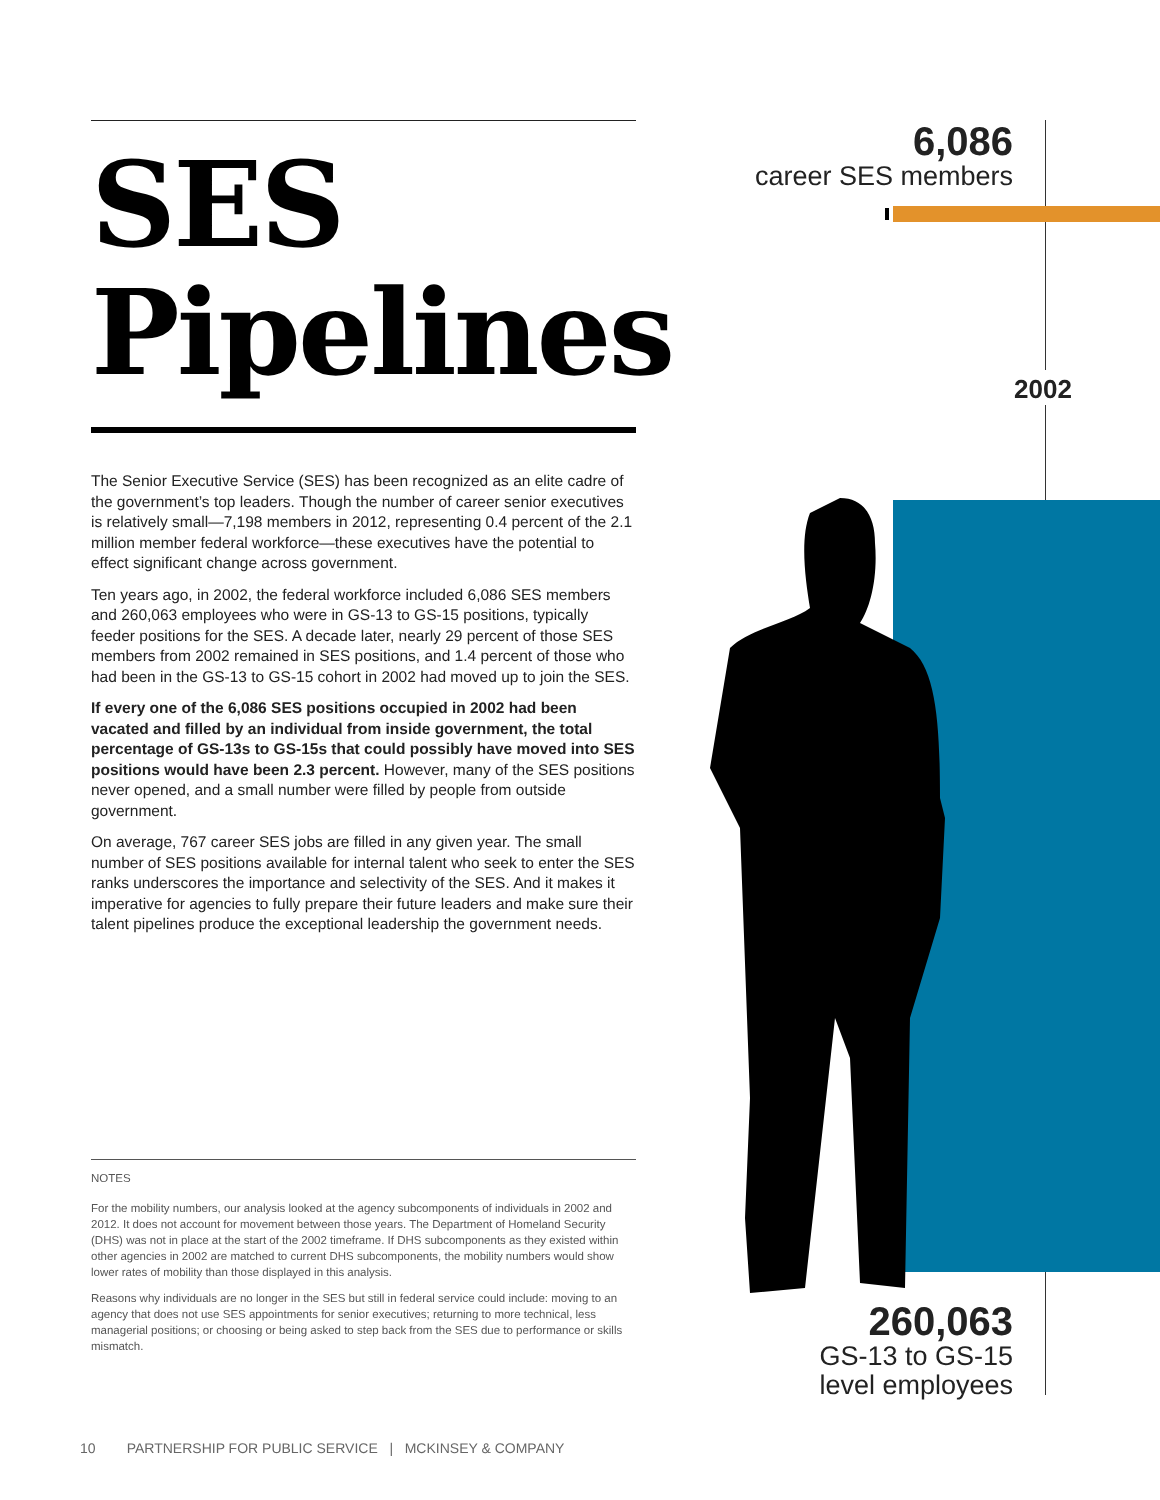SES
Pipelines
The Senior Executive Service (SES) has been recognized as an elite cadre of the government’s top leaders. Though the number of career senior executives is relatively small—7,198 members in 2012, representing 0.4 percent of the 2.1 million member federal workforce—these executives have the potential to effect significant change across government.
Ten years ago, in 2002, the federal workforce included 6,086 SES members and 260,063 employees who were in GS-13 to GS-15 positions, typically feeder positions for the SES. A decade later, nearly 29 percent of those SES members from 2002 remained in SES positions, and 1.4 percent of those who had been in the GS-13 to GS-15 cohort in 2002 had moved up to join the SES.
If every one of the 6,086 SES positions occupied in 2002 had been vacated and filled by an individual from inside government, the total percentage of GS-13s to GS-15s that could possibly have moved into SES positions would have been 2.3 percent. However, many of the SES positions never opened, and a small number were filled by people from outside government.
On average, 767 career SES jobs are filled in any given year. The small number of SES positions available for internal talent who seek to enter the SES ranks underscores the importance and selectivity of the SES. And it makes it imperative for agencies to fully prepare their future leaders and make sure their talent pipelines produce the exceptional leadership the government needs.
NOTES
For the mobility numbers, our analysis looked at the agency subcomponents of individuals in 2002 and 2012. It does not account for movement between those years. The Department of Homeland Security (DHS) was not in place at the start of the 2002 timeframe. If DHS subcomponents as they existed within other agencies in 2002 are matched to current DHS subcomponents, the mobility numbers would show lower rates of mobility than those displayed in this analysis.
Reasons why individuals are no longer in the SES but still in federal service could include: moving to an agency that does not use SES appointments for senior executives; returning to more technical, less managerial positions; or choosing or being asked to step back from the SES due to performance or skills mismatch.
10 PARTNERSHIP FOR PUBLIC SERVICE | MCKINSEY & COMPANY
6,086
career SES members
2002
260,063
GS-13 to GS-15
level employees